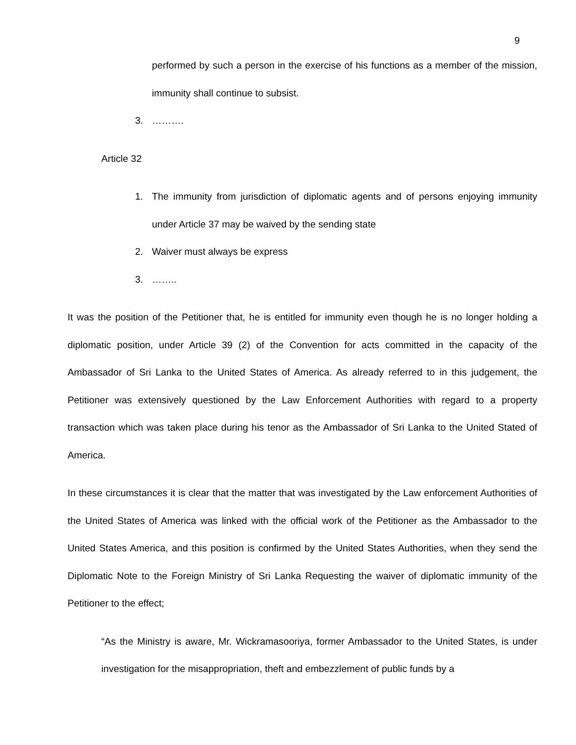9
performed by such a person in the exercise of his functions as a member of the mission, immunity shall continue to subsist.
3. ……….
Article 32
1.
The immunity from jurisdiction of diplomatic agents and of persons enjoying immunity under Article 37 may be waived by the sending state
2. Waiver must always be express
3. ……..
It was the position of the Petitioner that, he is entitled for immunity even though he is no longer holding a diplomatic position, under Article 39 (2) of the Convention for acts committed in the capacity of the Ambassador of Sri Lanka to the United States of America. As already referred to in this judgement, the Petitioner was extensively questioned by the Law Enforcement Authorities with regard to a property transaction which was taken place during his tenor as the Ambassador of Sri Lanka to the United Stated of America.
In these circumstances it is clear that the matter that was investigated by the Law enforcement Authorities of the United States of America was linked with the official work of the Petitioner as the Ambassador to the United States America, and this position is confirmed by the United States Authorities, when they send the Diplomatic Note to the Foreign Ministry of Sri Lanka Requesting the waiver of diplomatic immunity of the Petitioner to the effect;
“As the Ministry is aware, Mr. Wickramasooriya, former Ambassador to the United States, is under investigation for the misappropriation, theft and embezzlement of public funds by a